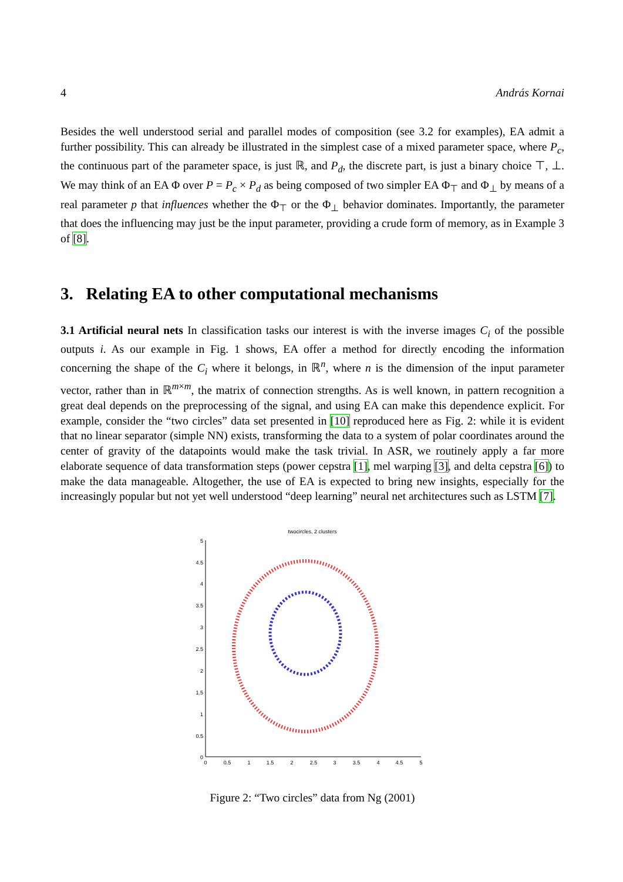4 András Kornai
Besides the well understood serial and parallel modes of composition (see 3.2 for examples), EA admit a further possibility. This can already be illustrated in the simplest case of a mixed parameter space, where P<sub>c</sub>, the continuous part of the parameter space, is just ℝ, and P<sub>d</sub>, the discrete part, is just a binary choice ⊤, ⊥. We may think of an EA Φ over P = P<sub>c</sub> × P<sub>d</sub> as being composed of two simpler EA Φ<sub>⊤</sub> and Φ<sub>⊥</sub> by means of a real parameter p that influences whether the Φ<sub>⊤</sub> or the Φ<sub>⊥</sub> behavior dominates. Importantly, the parameter that does the influencing may just be the input parameter, providing a crude form of memory, as in Example 3 of [8].
3. Relating EA to other computational mechanisms
3.1 Artificial neural nets In classification tasks our interest is with the inverse images C<sub>i</sub> of the possible outputs i. As our example in Fig. 1 shows, EA offer a method for directly encoding the information concerning the shape of the C<sub>i</sub> where it belongs, in ℝ<sup>n</sup>, where n is the dimension of the input parameter vector, rather than in ℝ<sup>m×m</sup>, the matrix of connection strengths. As is well known, in pattern recognition a great deal depends on the preprocessing of the signal, and using EA can make this dependence explicit. For example, consider the “two circles” data set presented in [10] reproduced here as Fig. 2: while it is evident that no linear separator (simple NN) exists, transforming the data to a system of polar coordinates around the center of gravity of the datapoints would make the task trivial. In ASR, we routinely apply a far more elaborate sequence of data transformation steps (power cepstra [1], mel warping [3], and delta cepstra [6]) to make the data manageable. Altogether, the use of EA is expected to bring new insights, especially for the increasingly popular but not yet well understood “deep learning” neural net architectures such as LSTM [7].
twocircles, 2 clusters
5
4.5
4
3.5
3
2.5
2
1.5
1
0.5
0
0
0.5
1
1.5
2
2.5
3
3.5
4
4.5
5
Figure 2: “Two circles” data from Ng (2001)